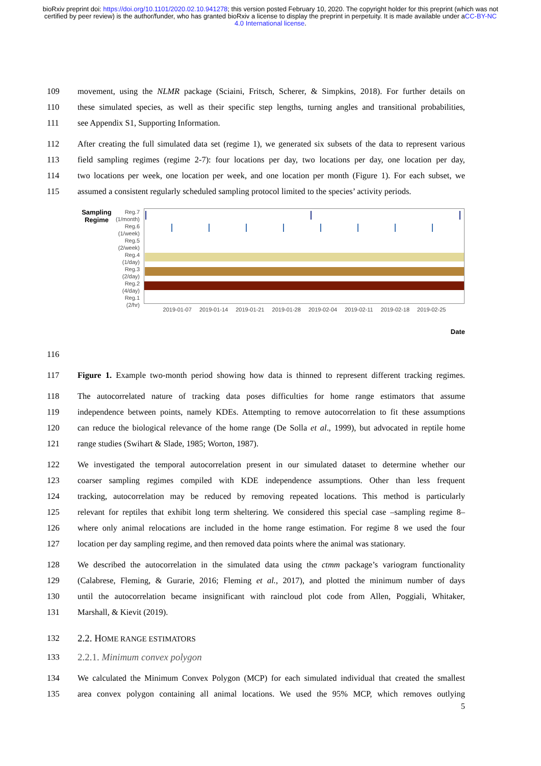bioRxiv preprint doi: https://doi.org/10.1101/2020.02.10.941278; this version posted February 10, 2020. The copyright holder for this preprint (which was not certified by peer review) is the author/funder, who has granted bioRxiv a license to display the preprint in perpetuity. It is made available under aCC-BY-NC 4.0 International license.
109 movement, using the NLMR package (Sciaini, Fritsch, Scherer, & Simpkins, 2018). For further details on
110 these simulated species, as well as their specific step lengths, turning angles and transitional probabilities,
111 see Appendix S1, Supporting Information.
112 After creating the full simulated data set (regime 1), we generated six subsets of the data to represent various
113 field sampling regimes (regime 2-7): four locations per day, two locations per day, one location per day,
114 two locations per week, one location per week, and one location per month (Figure 1). For each subset, we
115 assumed a consistent regularly scheduled sampling protocol limited to the species’ activity periods.
Sampling
Regime
Reg.7
(1/month)
Reg.6
(1/week)
Reg.5
(2/week)
Reg.4
(1/day)
Reg.3
(2/day)
Reg.2
(4/day)
Reg.1
(2/hr)
2019-01-07 2019-01-14 2019-01-21 2019-01-28 2019-02-04 2019-02-11 2019-02-18 2019-02-25
Date
116
117 Figure 1. Example two-month period showing how data is thinned to represent different tracking regimes.
118 The autocorrelated nature of tracking data poses difficulties for home range estimators that assume
119 independence between points, namely KDEs. Attempting to remove autocorrelation to fit these assumptions
120 can reduce the biological relevance of the home range (De Solla et al., 1999), but advocated in reptile home
121 range studies (Swihart & Slade, 1985; Worton, 1987).
122 We investigated the temporal autocorrelation present in our simulated dataset to determine whether our
123 coarser sampling regimes compiled with KDE independence assumptions. Other than less frequent
124 tracking, autocorrelation may be reduced by removing repeated locations. This method is particularly
125 relevant for reptiles that exhibit long term sheltering. We considered this special case –sampling regime 8–
126 where only animal relocations are included in the home range estimation. For regime 8 we used the four
127 location per day sampling regime, and then removed data points where the animal was stationary.
128 We described the autocorrelation in the simulated data using the ctmm package’s variogram functionality
129 (Calabrese, Fleming, & Gurarie, 2016; Fleming et al., 2017), and plotted the minimum number of days
130 until the autocorrelation became insignificant with raincloud plot code from Allen, Poggiali, Whitaker,
131 Marshall, & Kievit (2019).
132
2.2. HOME RANGE ESTIMATORS
133 2.2.1. Minimum convex polygon
134 We calculated the Minimum Convex Polygon (MCP) for each simulated individual that created the smallest
135 area convex polygon containing all animal locations. We used the 95% MCP, which removes outlying
5